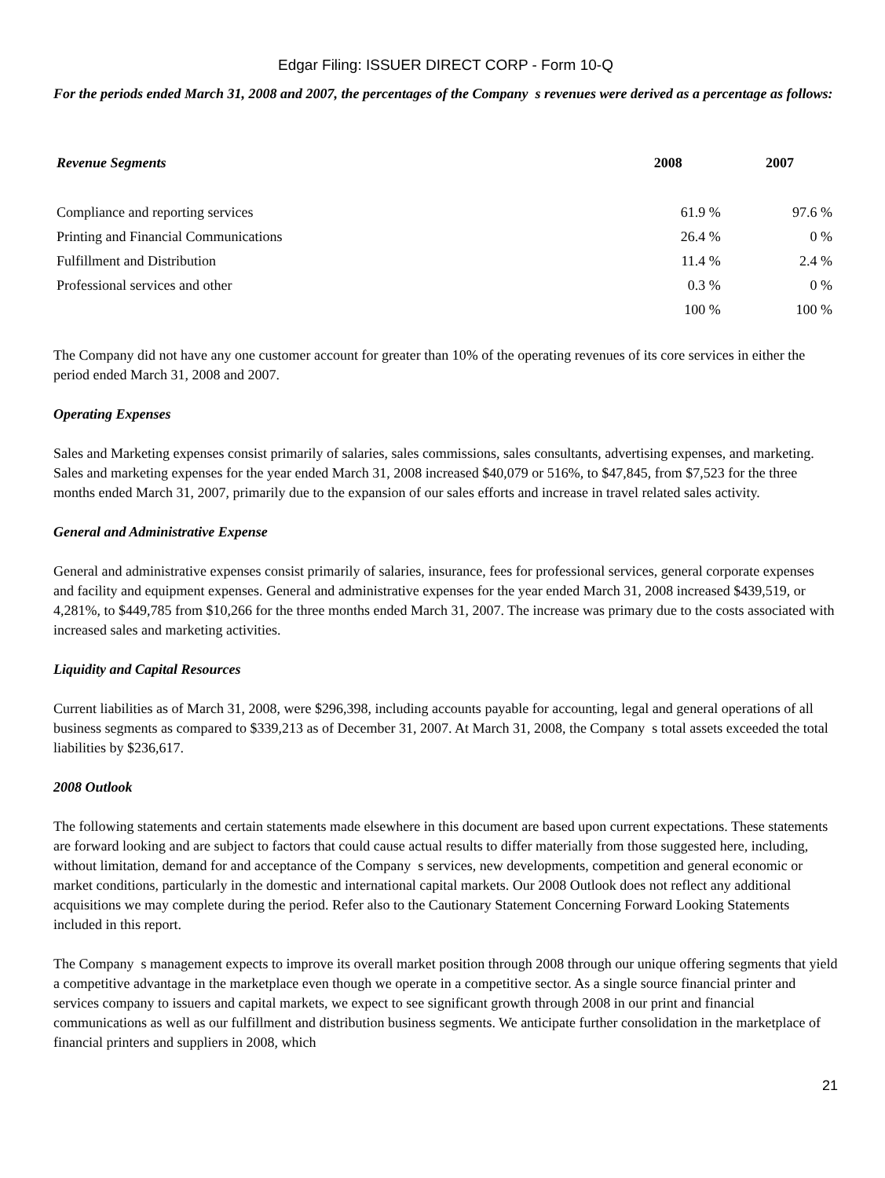Edgar Filing: ISSUER DIRECT CORP - Form 10-Q
For the periods ended March 31, 2008 and 2007, the percentages of the Company s revenues were derived as a percentage as follows:
| Revenue Segments | 2008 | 2007 |
| --- | --- | --- |
| Compliance and reporting services | 61.9 % | 97.6 % |
| Printing and Financial Communications | 26.4 % | 0 % |
| Fulfillment and Distribution | 11.4 % | 2.4 % |
| Professional services and other | 0.3 % | 0 % |
| | 100 % | 100 % |
The Company did not have any one customer account for greater than 10% of the operating revenues of its core services in either the period ended March 31, 2008 and 2007.
Operating Expenses
Sales and Marketing expenses consist primarily of salaries, sales commissions, sales consultants, advertising expenses, and marketing. Sales and marketing expenses for the year ended March 31, 2008 increased $40,079 or 516%, to $47,845, from $7,523 for the three months ended March 31, 2007, primarily due to the expansion of our sales efforts and increase in travel related sales activity.
General and Administrative Expense
General and administrative expenses consist primarily of salaries, insurance, fees for professional services, general corporate expenses and facility and equipment expenses. General and administrative expenses for the year ended March 31, 2008 increased $439,519, or 4,281%, to $449,785 from $10,266 for the three months ended March 31, 2007. The increase was primary due to the costs associated with increased sales and marketing activities.
Liquidity and Capital Resources
Current liabilities as of March 31, 2008, were $296,398, including accounts payable for accounting, legal and general operations of all business segments as compared to $339,213 as of December 31, 2007. At March 31, 2008, the Company s total assets exceeded the total liabilities by $236,617.
2008 Outlook
The following statements and certain statements made elsewhere in this document are based upon current expectations. These statements are forward looking and are subject to factors that could cause actual results to differ materially from those suggested here, including, without limitation, demand for and acceptance of the Company s services, new developments, competition and general economic or market conditions, particularly in the domestic and international capital markets. Our 2008 Outlook does not reflect any additional acquisitions we may complete during the period. Refer also to the Cautionary Statement Concerning Forward Looking Statements included in this report.
The Company s management expects to improve its overall market position through 2008 through our unique offering segments that yield a competitive advantage in the marketplace even though we operate in a competitive sector. As a single source financial printer and services company to issuers and capital markets, we expect to see significant growth through 2008 in our print and financial communications as well as our fulfillment and distribution business segments. We anticipate further consolidation in the marketplace of financial printers and suppliers in 2008, which
21